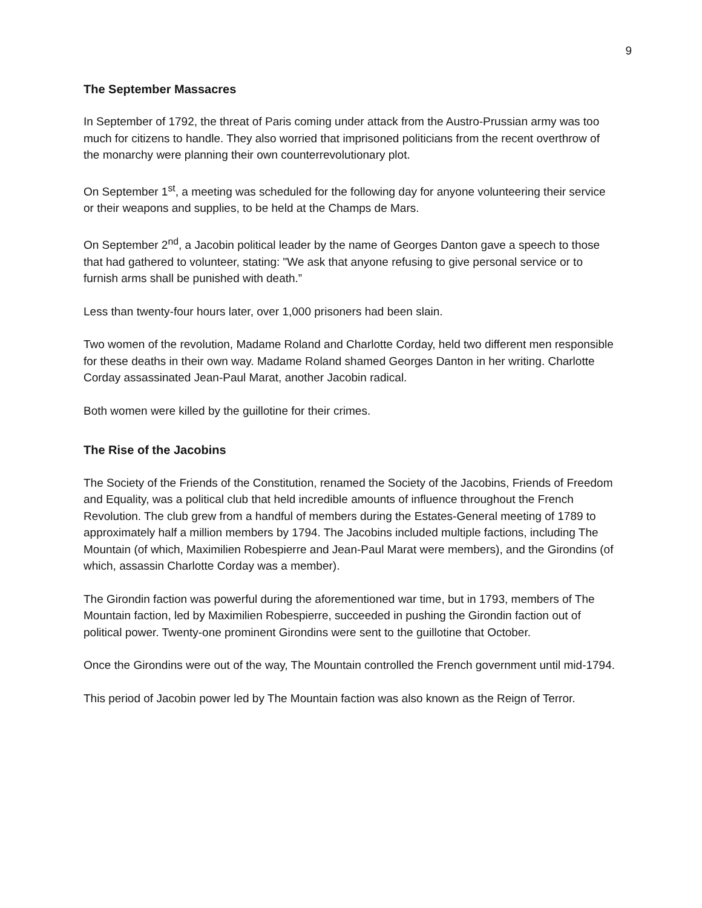9
The September Massacres
In September of 1792, the threat of Paris coming under attack from the Austro-Prussian army was too much for citizens to handle. They also worried that imprisoned politicians from the recent overthrow of the monarchy were planning their own counterrevolutionary plot.
On September 1<sup>st</sup>, a meeting was scheduled for the following day for anyone volunteering their service or their weapons and supplies, to be held at the Champs de Mars.
On September 2<sup>nd</sup>, a Jacobin political leader by the name of Georges Danton gave a speech to those that had gathered to volunteer, stating: "We ask that anyone refusing to give personal service or to furnish arms shall be punished with death.”
Less than twenty-four hours later, over 1,000 prisoners had been slain.
Two women of the revolution, Madame Roland and Charlotte Corday, held two different men responsible for these deaths in their own way. Madame Roland shamed Georges Danton in her writing. Charlotte Corday assassinated Jean-Paul Marat, another Jacobin radical.
Both women were killed by the guillotine for their crimes.
The Rise of the Jacobins
The Society of the Friends of the Constitution, renamed the Society of the Jacobins, Friends of Freedom and Equality, was a political club that held incredible amounts of influence throughout the French Revolution. The club grew from a handful of members during the Estates-General meeting of 1789 to approximately half a million members by 1794. The Jacobins included multiple factions, including The Mountain (of which, Maximilien Robespierre and Jean-Paul Marat were members), and the Girondins (of which, assassin Charlotte Corday was a member).
The Girondin faction was powerful during the aforementioned war time, but in 1793, members of The Mountain faction, led by Maximilien Robespierre, succeeded in pushing the Girondin faction out of political power. Twenty-one prominent Girondins were sent to the guillotine that October.
Once the Girondins were out of the way, The Mountain controlled the French government until mid-1794.
This period of Jacobin power led by The Mountain faction was also known as the Reign of Terror.